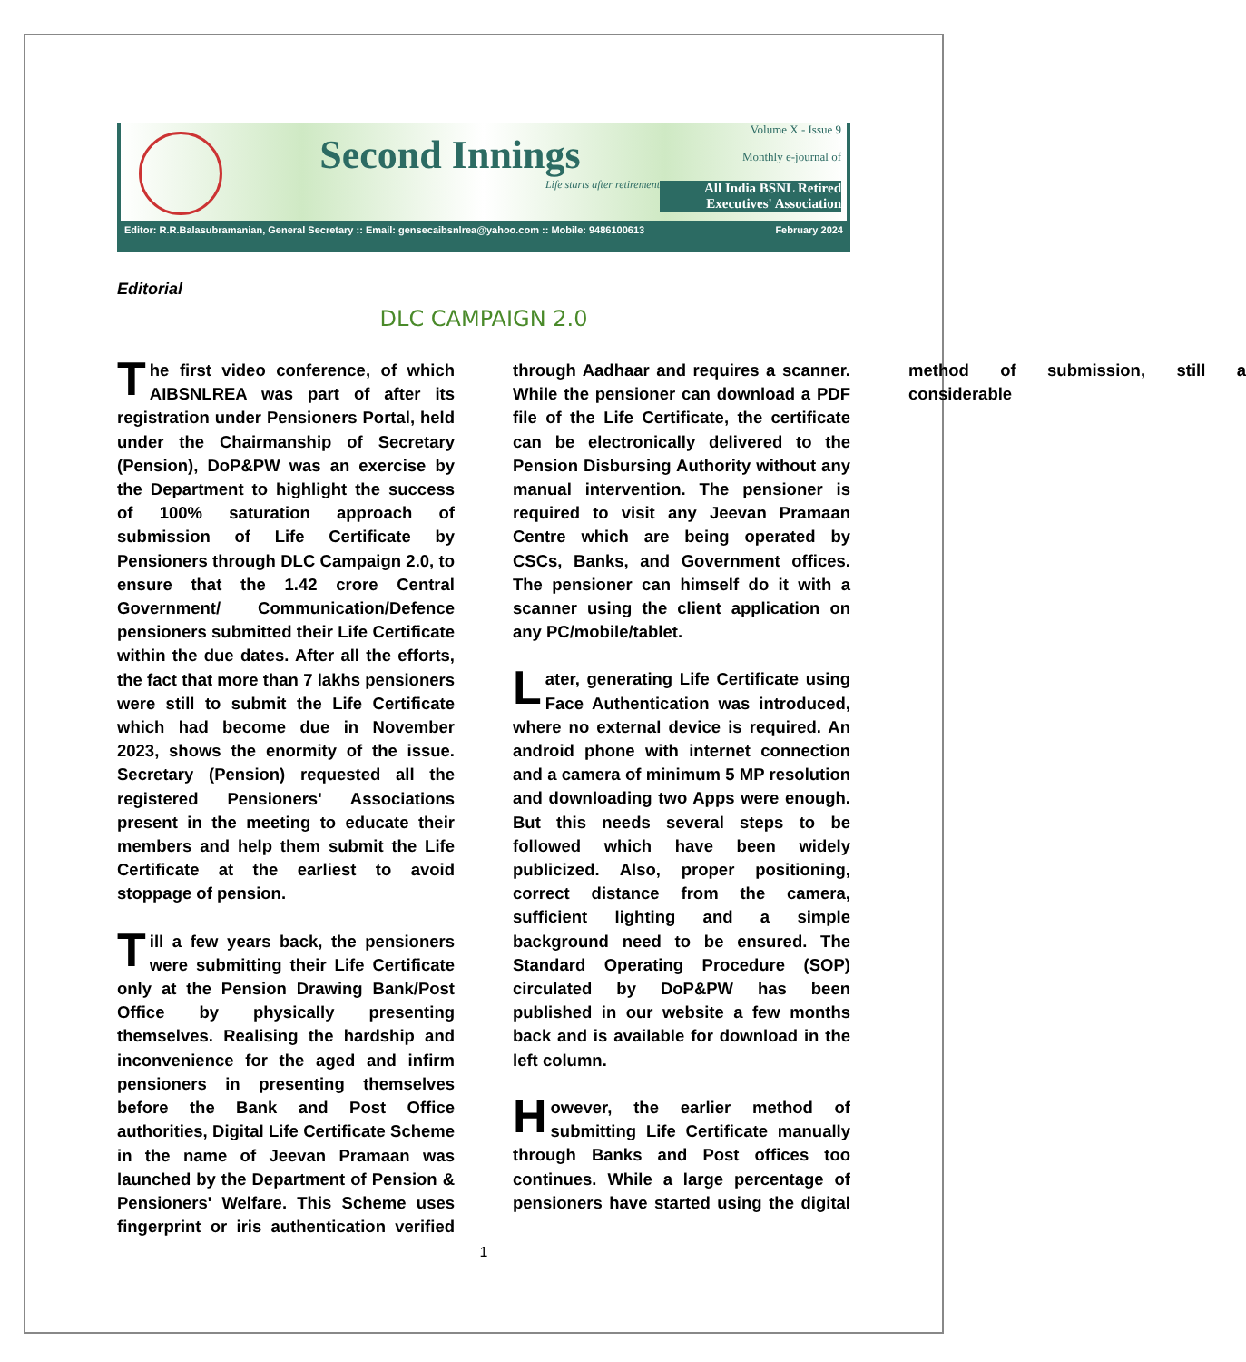Second Innings
Life starts after retirement
Volume X - Issue 9
Monthly e-journal of
All India BSNL Retired Executives' Association
Editor: R.R.Balasubramanian, General Secretary :: Email: gensecaibsnlrea@yahoo.com :: Mobile: 9486100613 February 2024
Editorial
DLC CAMPAIGN 2.0
The first video conference, of which AIBSNLREA was part of after its registration under Pensioners Portal, held under the Chairmanship of Secretary (Pension), DoP&PW was an exercise by the Department to highlight the success of 100% saturation approach of submission of Life Certificate by Pensioners through DLC Campaign 2.0, to ensure that the 1.42 crore Central Government/ Communication/Defence pensioners submitted their Life Certificate within the due dates. After all the efforts, the fact that more than 7 lakhs pensioners were still to submit the Life Certificate which had become due in November 2023, shows the enormity of the issue. Secretary (Pension) requested all the registered Pensioners' Associations present in the meeting to educate their members and help them submit the Life Certificate at the earliest to avoid stoppage of pension.
Till a few years back, the pensioners were submitting their Life Certificate only at the Pension Drawing Bank/Post Office by physically presenting themselves. Realising the hardship and inconvenience for the aged and infirm pensioners in presenting themselves before the Bank and Post Office authorities, Digital Life Certificate Scheme in the name of Jeevan Pramaan was launched by the Department of Pension & Pensioners' Welfare. This Scheme uses fingerprint or iris authentication verified through Aadhaar and requires a scanner. While the pensioner can download a PDF file of the Life Certificate, the certificate can be electronically delivered to the Pension Disbursing Authority without any manual intervention. The pensioner is required to visit any Jeevan Pramaan Centre which are being operated by CSCs, Banks, and Government offices. The pensioner can himself do it with a scanner using the client application on any PC/mobile/tablet.
Later, generating Life Certificate using Face Authentication was introduced, where no external device is required. An android phone with internet connection and a camera of minimum 5 MP resolution and downloading two Apps were enough. But this needs several steps to be followed which have been widely publicized. Also, proper positioning, correct distance from the camera, sufficient lighting and a simple background need to be ensured. The Standard Operating Procedure (SOP) circulated by DoP&PW has been published in our website a few months back and is available for download in the left column.
However, the earlier method of submitting Life Certificate manually through Banks and Post offices too continues. While a large percentage of pensioners have started using the digital method of submission, still a considerable
1